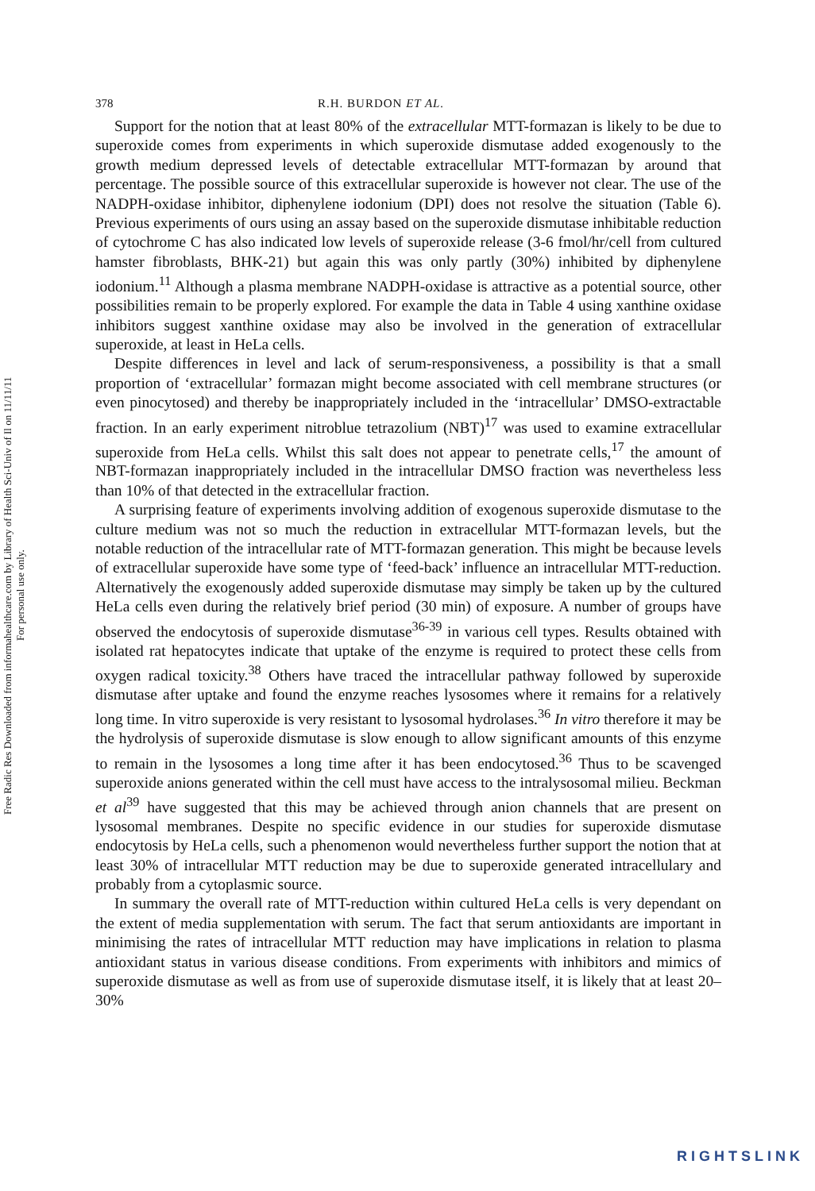Free Radic Res Downloaded from informahealthcare.com by Library of Health Sci-Univ of Il on 11/11/11
For personal use only.
378 R.H. BURDON ET AL.
Support for the notion that at least 80% of the extracellular MTT-formazan is likely to be due to superoxide comes from experiments in which superoxide dismutase added exogenously to the growth medium depressed levels of detectable extracellular MTT-formazan by around that percentage. The possible source of this extracellular superoxide is however not clear. The use of the NADPH-oxidase inhibitor, diphenylene iodonium (DPI) does not resolve the situation (Table 6). Previous experiments of ours using an assay based on the superoxide dismutase inhibitable reduction of cytochrome C has also indicated low levels of superoxide release (3-6 fmol/hr/cell from cultured hamster fibroblasts, BHK-21) but again this was only partly (30%) inhibited by diphenylene iodonium.<sup>11</sup> Although a plasma membrane NADPH-oxidase is attractive as a potential source, other possibilities remain to be properly explored. For example the data in Table 4 using xanthine oxidase inhibitors suggest xanthine oxidase may also be involved in the generation of extracellular superoxide, at least in HeLa cells.
Despite differences in level and lack of serum-responsiveness, a possibility is that a small proportion of ‘extracellular’ formazan might become associated with cell membrane structures (or even pinocytosed) and thereby be inappropriately included in the ‘intracellular’ DMSO-extractable fraction. In an early experiment nitroblue tetrazolium (NBT)<sup>17</sup> was used to examine extracellular superoxide from HeLa cells. Whilst this salt does not appear to penetrate cells,<sup>17</sup> the amount of NBT-formazan inappropriately included in the intracellular DMSO fraction was nevertheless less than 10% of that detected in the extracellular fraction.
A surprising feature of experiments involving addition of exogenous superoxide dismutase to the culture medium was not so much the reduction in extracellular MTT-formazan levels, but the notable reduction of the intracellular rate of MTT-formazan generation. This might be because levels of extracellular superoxide have some type of ‘feed-back’ influence an intracellular MTT-reduction. Alternatively the exogenously added superoxide dismutase may simply be taken up by the cultured HeLa cells even during the relatively brief period (30 min) of exposure. A number of groups have observed the endocytosis of superoxide dismutase<sup>36-39</sup> in various cell types. Results obtained with isolated rat hepatocytes indicate that uptake of the enzyme is required to protect these cells from oxygen radical toxicity.<sup>38</sup> Others have traced the intracellular pathway followed by superoxide dismutase after uptake and found the enzyme reaches lysosomes where it remains for a relatively long time. In vitro superoxide is very resistant to lysosomal hydrolases.<sup>36</sup> In vitro therefore it may be the hydrolysis of superoxide dismutase is slow enough to allow significant amounts of this enzyme to remain in the lysosomes a long time after it has been endocytosed.<sup>36</sup> Thus to be scavenged superoxide anions generated within the cell must have access to the intralysosomal milieu. Beckman et al<sup>39</sup> have suggested that this may be achieved through anion channels that are present on lysosomal membranes. Despite no specific evidence in our studies for superoxide dismutase endocytosis by HeLa cells, such a phenomenon would nevertheless further support the notion that at least 30% of intracellular MTT reduction may be due to superoxide generated intracellulary and probably from a cytoplasmic source.
In summary the overall rate of MTT-reduction within cultured HeLa cells is very dependant on the extent of media supplementation with serum. The fact that serum antioxidants are important in minimising the rates of intracellular MTT reduction may have implications in relation to plasma antioxidant status in various disease conditions. From experiments with inhibitors and mimics of superoxide dismutase as well as from use of superoxide dismutase itself, it is likely that at least 20–30%
RIGHTSLINK